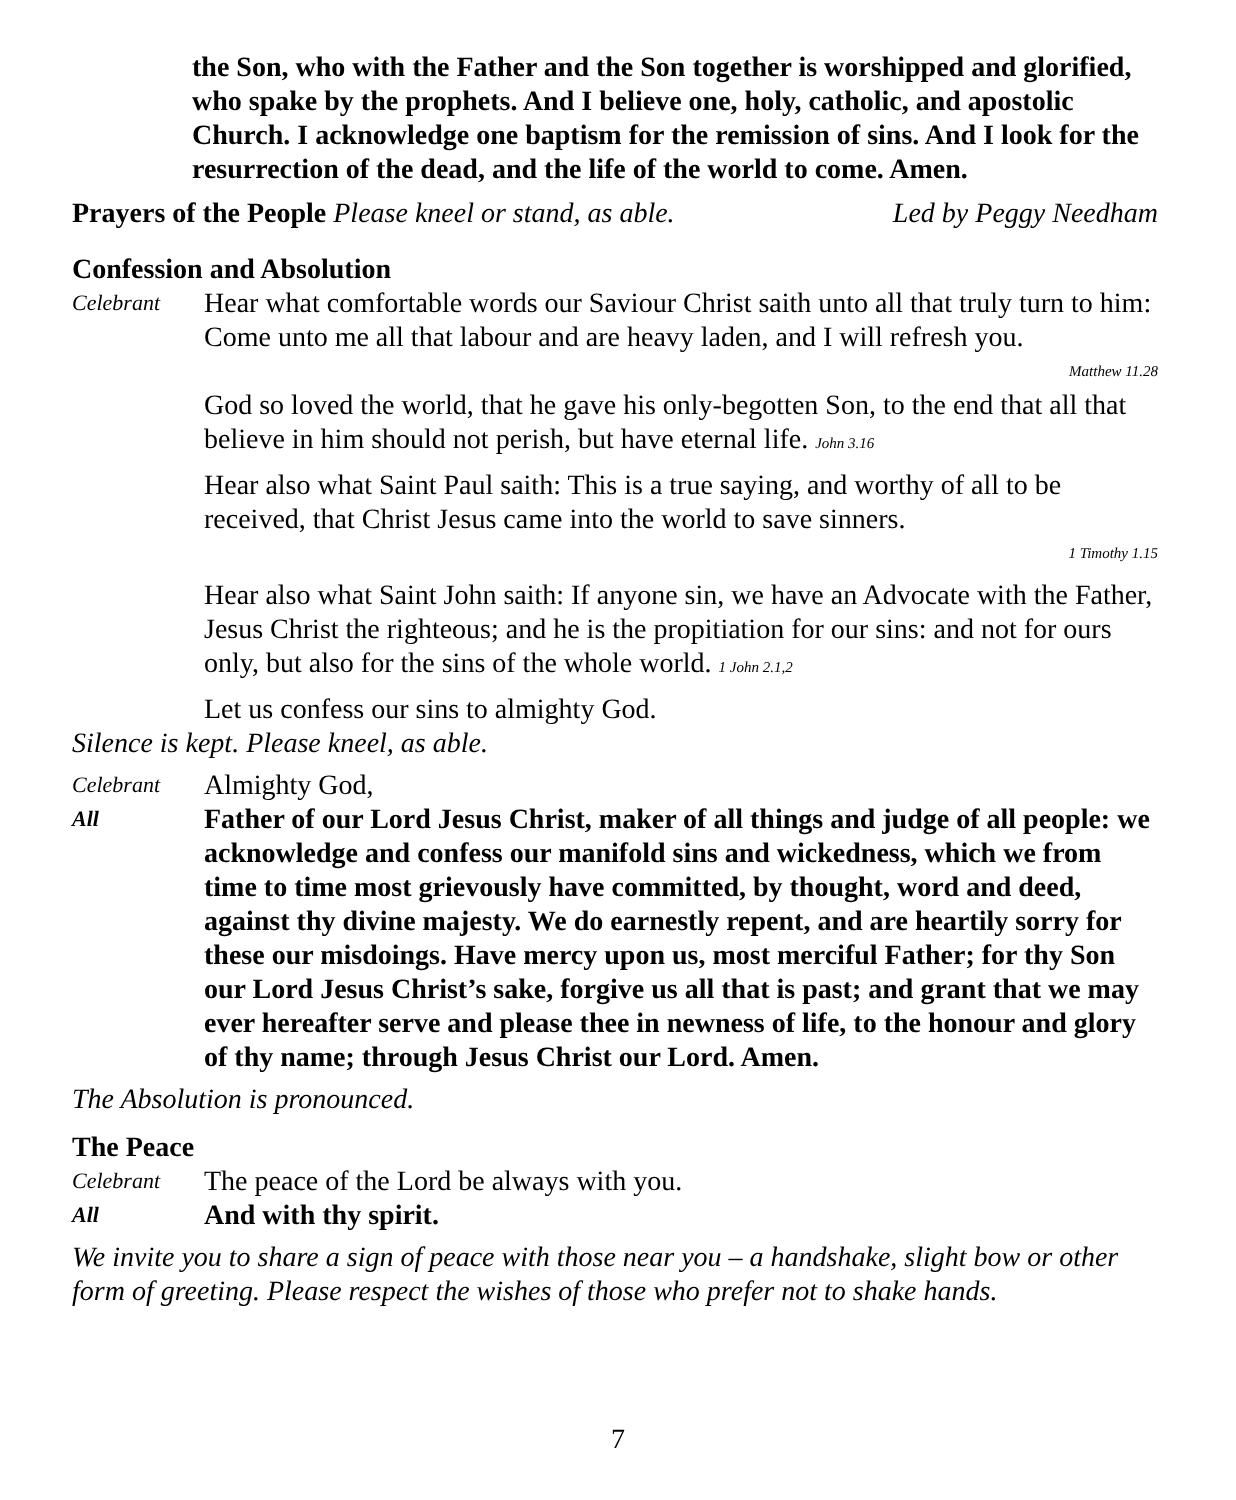the Son, who with the Father and the Son together is worshipped and glorified, who spake by the prophets. And I believe one, holy, catholic, and apostolic Church. I acknowledge one baptism for the remission of sins. And I look for the resurrection of the dead, and the life of the world to come. Amen.
Prayers of the People Please kneel or stand, as able. Led by Peggy Needham
Confession and Absolution
Celebrant
Hear what comfortable words our Saviour Christ saith unto all that truly turn to him: Come unto me all that labour and are heavy laden, and I will refresh you.
Matthew 11.28
God so loved the world, that he gave his only-begotten Son, to the end that all that believe in him should not perish, but have eternal life. John 3.16
Hear also what Saint Paul saith: This is a true saying, and worthy of all to be received, that Christ Jesus came into the world to save sinners.
1 Timothy 1.15
Hear also what Saint John saith: If anyone sin, we have an Advocate with the Father, Jesus Christ the righteous; and he is the propitiation for our sins: and not for ours only, but also for the sins of the whole world. 1 John 2.1,2
Let us confess our sins to almighty God.
Silence is kept. Please kneel, as able.
Celebrant
Almighty God,
All
Father of our Lord Jesus Christ, maker of all things and judge of all people: we acknowledge and confess our manifold sins and wickedness, which we from time to time most grievously have committed, by thought, word and deed, against thy divine majesty. We do earnestly repent, and are heartily sorry for these our misdoings. Have mercy upon us, most merciful Father; for thy Son our Lord Jesus Christ’s sake, forgive us all that is past; and grant that we may ever hereafter serve and please thee in newness of life, to the honour and glory of thy name; through Jesus Christ our Lord. Amen.
The Absolution is pronounced.
The Peace
Celebrant
The peace of the Lord be always with you.
All
And with thy spirit.
We invite you to share a sign of peace with those near you – a handshake, slight bow or other form of greeting. Please respect the wishes of those who prefer not to shake hands.
7